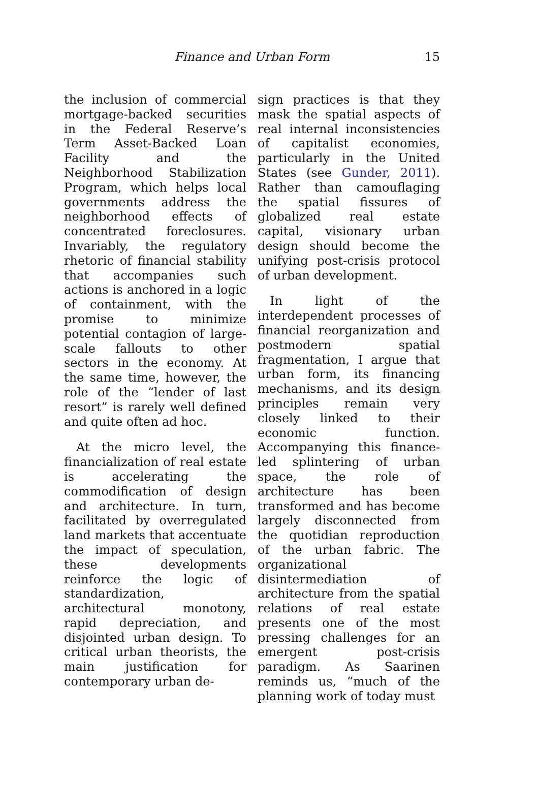Finance and Urban Form
15
the inclusion of commercial mortgage-backed securities in the Federal Reserve’s Term Asset-Backed Loan Facility and the Neighborhood Stabilization Program, which helps local governments address the neighborhood effects of concentrated foreclosures. Invariably, the regulatory rhetoric of financial stability that accompanies such actions is anchored in a logic of containment, with the promise to minimize potential contagion of large-scale fallouts to other sectors in the economy. At the same time, however, the role of the “lender of last resort” is rarely well defined and quite often ad hoc.
At the micro level, the financialization of real estate is accelerating the commodification of design and architecture. In turn, facilitated by overregulated land markets that accentuate the impact of speculation, these developments reinforce the logic of standardization, architectural monotony, rapid depreciation, and disjointed urban design. To critical urban theorists, the main justification for contemporary urban de-
sign practices is that they mask the spatial aspects of real internal inconsistencies of capitalist economies, particularly in the United States (see Gunder, 2011). Rather than camouflaging the spatial fissures of globalized real estate capital, visionary urban design should become the unifying post-crisis protocol of urban development.
In light of the interdependent processes of financial reorganization and postmodern spatial fragmentation, I argue that urban form, its financing mechanisms, and its design principles remain very closely linked to their economic function. Accompanying this finance-led splintering of urban space, the role of architecture has been transformed and has become largely disconnected from the quotidian reproduction of the urban fabric. The organizational disintermediation of architecture from the spatial relations of real estate presents one of the most pressing challenges for an emergent post-crisis paradigm. As Saarinen reminds us, “much of the planning work of today must